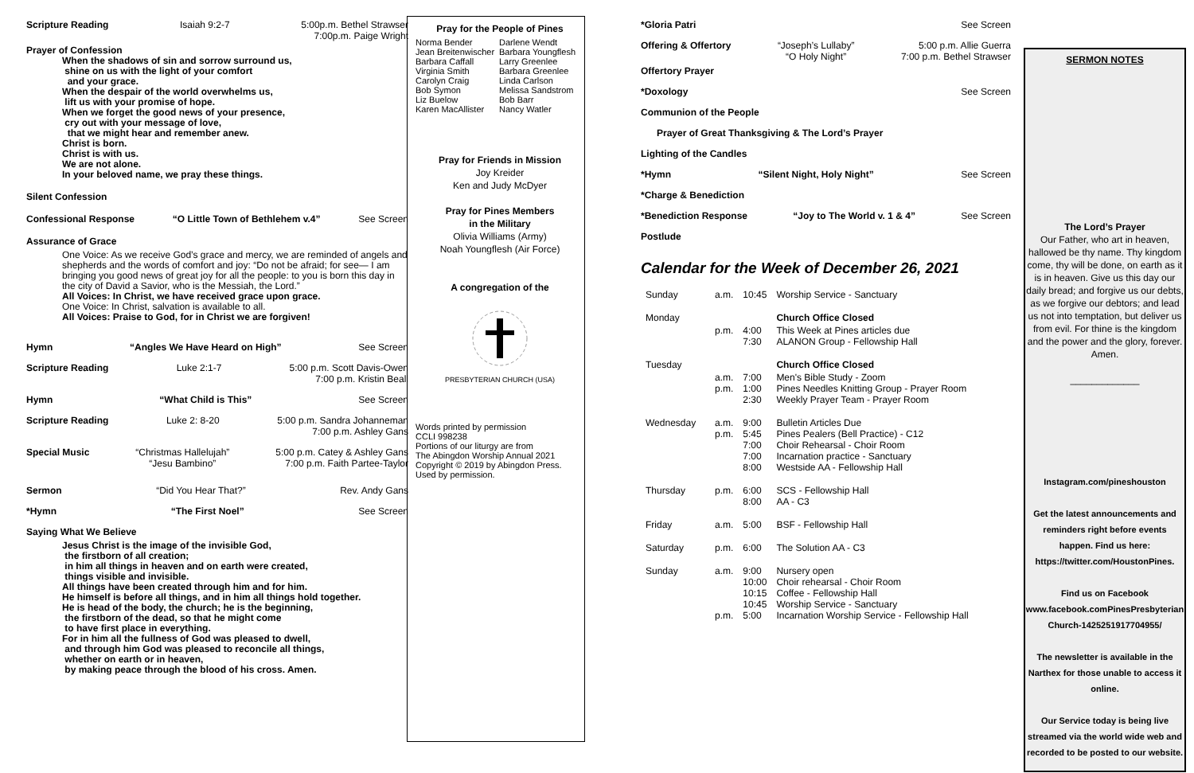Scripture Reading Isaiah 9:2-7 5:00p.m. Bethel Strawser
7:00p.m. Paige Wright
Prayer of Confession
When the shadows of sin and sorrow surround us,
shine on us with the light of your comfort
and your grace.
When the despair of the world overwhelms us,
lift us with your promise of hope.
When we forget the good news of your presence,
cry out with your message of love,
that we might hear and remember anew.
Christ is born.
Christ is with us.
We are not alone.
In your beloved name, we pray these things.
Silent Confession
Confessional Response “O Little Town of Bethlehem v.4” See Screen
Assurance of Grace
One Voice: As we receive God’s grace and mercy, we are reminded of angels and shepherds and the words of comfort and joy: “Do not be afraid; for see— I am bringing you good news of great joy for all the people: to you is born this day in the city of David a Savior, who is the Messiah, the Lord.”
All Voices: In Christ, we have received grace upon grace.
One Voice: In Christ, salvation is available to all.
All Voices: Praise to God, for in Christ we are forgiven!
Hymn “Angles We Have Heard on High” See Screen
Scripture Reading Luke 2:1-7 5:00 p.m. Scott Davis-Owen
7:00 p.m. Kristin Beall
Hymn “What Child is This” See Screen
Scripture Reading Luke 2: 8-20 5:00 p.m. Sandra Johanneman
7:00 p.m. Ashley Gans
Special Music “Christmas Hallelujah”
“Jesu Bambino” 5:00 p.m. Catey & Ashley Gans
7:00 p.m. Faith Partee-Taylor
Sermon “Did You Hear That?” Rev. Andy Gans
*Hymn “The First Noel” See Screen
Saying What We Believe
Jesus Christ is the image of the invisible God,
the firstborn of all creation;
in him all things in heaven and on earth were created,
things visible and invisible.
All things have been created through him and for him.
He himself is before all things, and in him all things hold together.
He is head of the body, the church; he is the beginning,
the firstborn of the dead, so that he might come
to have first place in everything.
For in him all the fullness of God was pleased to dwell,
and through him God was pleased to reconcile all things,
whether on earth or in heaven,
by making peace through the blood of his cross. Amen.
Pray for the People of Pines
Norma Bender
Jean Breitenwischer
Barbara Caffall
Virginia Smith
Carolyn Craig
Bob Symon
Liz Buelow
Karen MacAllister
Darlene Wendt
Barbara Youngflesh
Larry Greenlee
Barbara Greenlee
Linda Carlson
Melissa Sandstrom
Bob Barr
Nancy Watler
Pray for Friends in Mission
Joy Kreider
Ken and Judy McDyer
Pray for Pines Members
in the Military
Olivia Williams (Army)
Noah Youngflesh (Air Force)
A congregation of the
PRESBYTERIAN CHURCH (USA)
Words printed by permission
CCLI 998238
Portions of our liturgy are from
The Abingdon Worship Annual 2021
Copyright © 2019 by Abingdon Press.
Used by permission.
*Gloria Patri See Screen
Offering & Offertory “Joseph’s Lullaby”
“O Holy Night” 5:00 p.m. Allie Guerra
7:00 p.m. Bethel Strawser
Offertory Prayer
*Doxology See Screen
Communion of the People
Prayer of Great Thanksgiving & The Lord’s Prayer
Lighting of the Candles
*Hymn “Silent Night, Holy Night” See Screen
*Charge & Benediction
*Benediction Response “Joy to The World v. 1 & 4” See Screen
Postlude
Calendar for the Week of December 26, 2021
| Sunday | a.m. | 10:45 | Worship Service - Sanctuary |
| Monday | | | Church Office Closed |
| | p.m. | 4:00 7:30 | This Week at Pines articles due ALANON Group - Fellowship Hall |
| Tuesday | | | Church Office Closed |
| | a.m. p.m. | 7:00 1:00 2:30 | Men's Bible Study - Zoom Pines Needles Knitting Group - Prayer Room Weekly Prayer Team - Prayer Room |
| Wednesday | a.m. p.m. | 9:00 5:45 7:00 7:00 8:00 | Bulletin Articles Due Pines Pealers (Bell Practice) - C12 Choir Rehearsal - Choir Room Incarnation practice - Sanctuary Westside AA - Fellowship Hall |
| Thursday | p.m. | 6:00 8:00 | SCS - Fellowship Hall AA - C3 |
| Friday | a.m. | 5:00 | BSF - Fellowship Hall |
| Saturday | p.m. | 6:00 | The Solution AA - C3 |
| Sunday | a.m. p.m. | 9:00 10:00 10:15 10:45 5:00 | Nursery open Choir rehearsal - Choir Room Coffee - Fellowship Hall Worship Service - Sanctuary Incarnation Worship Service - Fellowship Hall |
SERMON NOTES
The Lord’s Prayer
Our Father, who art in heaven, hallowed be thy name. Thy kingdom come, thy will be done, on earth as it is in heaven. Give us this day our daily bread; and forgive us our debts, as we forgive our debtors; and lead us not into temptation, but deliver us from evil. For thine is the kingdom and the power and the glory, forever. Amen.
_____________
Instagram.com/pineshouston
Get the latest announcements and reminders right before events happen. Find us here: https://twitter.com/HoustonPines.
Find us on Facebook www.facebook.comPinesPresbyterian Church-1425251917704955/
The newsletter is available in the Narthex for those unable to access it online.
Our Service today is being live streamed via the world wide web and recorded to be posted to our website.